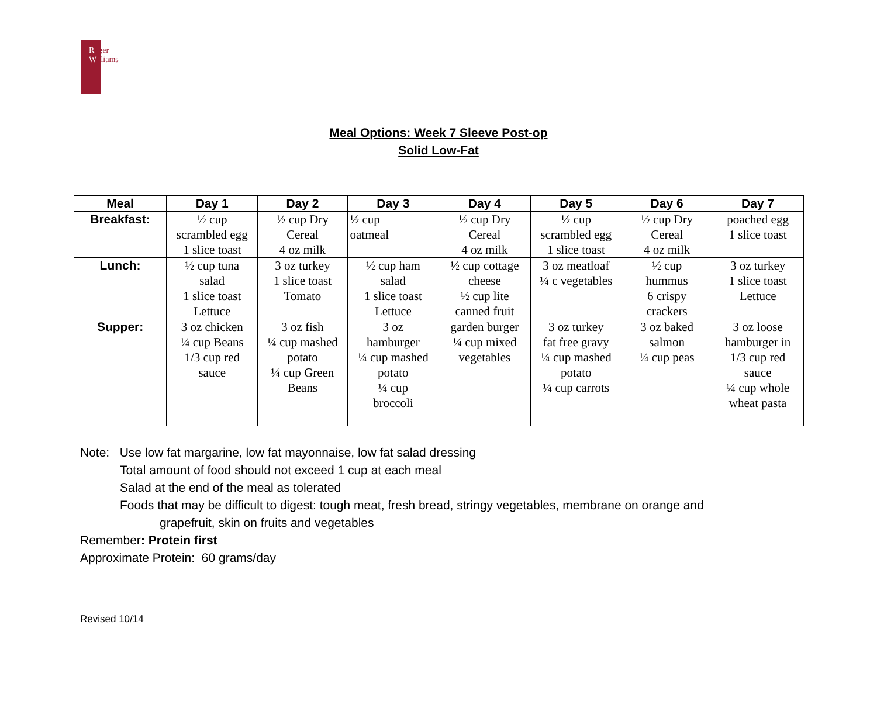Roger
Williams
Meal Options: Week 7 Sleeve Post-op
Solid Low-Fat
| Meal | Day 1 | Day 2 | Day 3 | Day 4 | Day 5 | Day 6 | Day 7 |
| --- | --- | --- | --- | --- | --- | --- | --- |
| Breakfast: | ½ cup scrambled egg 1 slice toast | ½ cup Dry Cereal 4 oz milk | ½ cup oatmeal | ½ cup Dry Cereal 4 oz milk | ½ cup scrambled egg 1 slice toast | ½ cup Dry Cereal 4 oz milk | poached egg 1 slice toast |
| Lunch: | ½ cup tuna salad 1 slice toast Lettuce | 3 oz turkey 1 slice toast Tomato | ½ cup ham salad 1 slice toast Lettuce | ½ cup cottage cheese ½ cup lite canned fruit | 3 oz meatloaf ¼ c vegetables | ½ cup hummus 6 crispy crackers | 3 oz turkey 1 slice toast Lettuce |
| Supper: | 3 oz chicken ¼ cup Beans 1/3 cup red sauce | 3 oz fish ¼ cup mashed potato ¼ cup Green Beans | 3 oz hamburger ¼ cup mashed potato ¼ cup broccoli | garden burger ¼ cup mixed vegetables | 3 oz turkey fat free gravy ¼ cup mashed potato ¼ cup carrots | 3 oz baked salmon ¼ cup peas | 3 oz loose hamburger in 1/3 cup red sauce ¼ cup whole wheat pasta |
Note: Use low fat margarine, low fat mayonnaise, low fat salad dressing
Total amount of food should not exceed 1 cup at each meal
Salad at the end of the meal as tolerated
Foods that may be difficult to digest: tough meat, fresh bread, stringy vegetables, membrane on orange and
grapefruit, skin on fruits and vegetables
Remember: Protein first
Approximate Protein: 60 grams/day
Revised 10/14